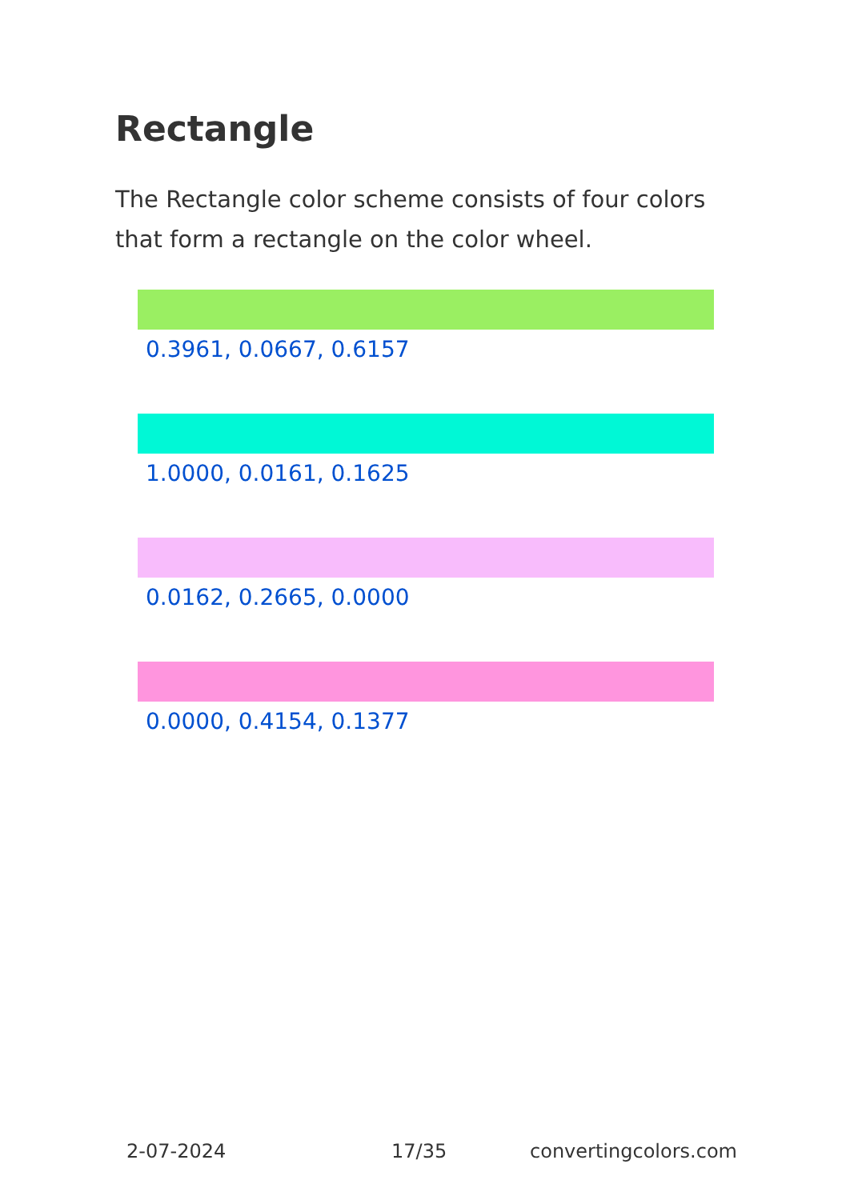Rectangle
The Rectangle color scheme consists of four colors that form a rectangle on the color wheel.
0.3961, 0.0667, 0.6157
1.0000, 0.0161, 0.1625
0.0162, 0.2665, 0.0000
0.0000, 0.4154, 0.1377
2-07-2024 17/35 convertingcolors.com